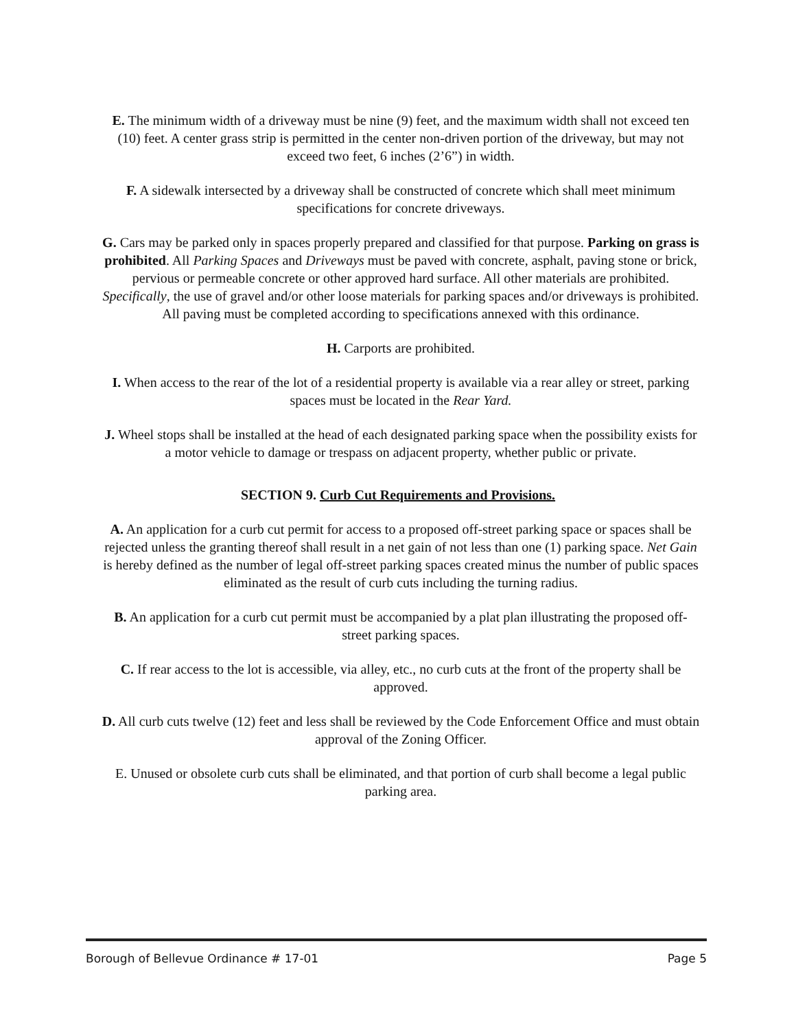E. The minimum width of a driveway must be nine (9) feet, and the maximum width shall not exceed ten (10) feet. A center grass strip is permitted in the center non-driven portion of the driveway, but may not exceed two feet, 6 inches (2’6”) in width.
F. A sidewalk intersected by a driveway shall be constructed of concrete which shall meet minimum specifications for concrete driveways.
G. Cars may be parked only in spaces properly prepared and classified for that purpose. Parking on grass is prohibited. All Parking Spaces and Driveways must be paved with concrete, asphalt, paving stone or brick, pervious or permeable concrete or other approved hard surface. All other materials are prohibited. Specifically, the use of gravel and/or other loose materials for parking spaces and/or driveways is prohibited. All paving must be completed according to specifications annexed with this ordinance.
H. Carports are prohibited.
I. When access to the rear of the lot of a residential property is available via a rear alley or street, parking spaces must be located in the Rear Yard.
J. Wheel stops shall be installed at the head of each designated parking space when the possibility exists for a motor vehicle to damage or trespass on adjacent property, whether public or private.
SECTION 9. Curb Cut Requirements and Provisions.
A. An application for a curb cut permit for access to a proposed off-street parking space or spaces shall be rejected unless the granting thereof shall result in a net gain of not less than one (1) parking space. Net Gain is hereby defined as the number of legal off-street parking spaces created minus the number of public spaces eliminated as the result of curb cuts including the turning radius.
B. An application for a curb cut permit must be accompanied by a plat plan illustrating the proposed off-street parking spaces.
C. If rear access to the lot is accessible, via alley, etc., no curb cuts at the front of the property shall be approved.
D. All curb cuts twelve (12) feet and less shall be reviewed by the Code Enforcement Office and must obtain approval of the Zoning Officer.
E. Unused or obsolete curb cuts shall be eliminated, and that portion of curb shall become a legal public parking area.
Borough of Bellevue Ordinance # 17-01 Page 5